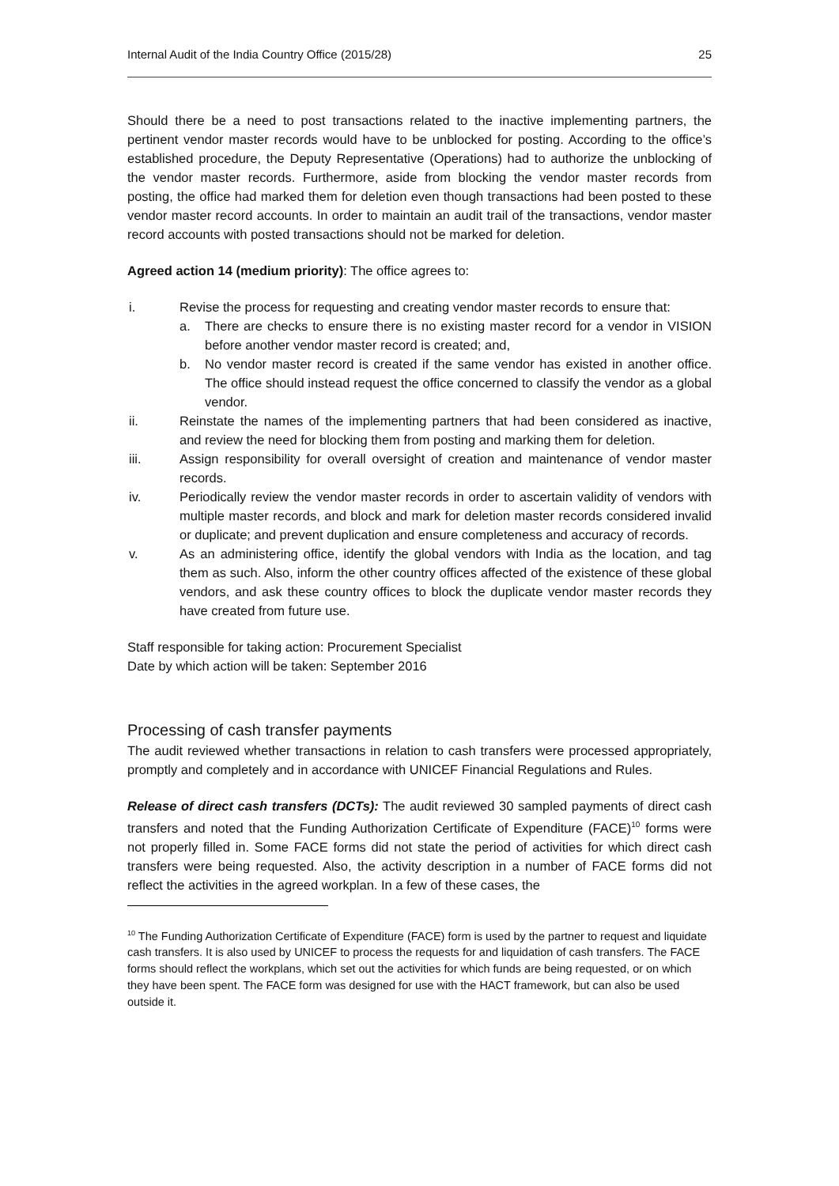Internal Audit of the India Country Office (2015/28) 25
Should there be a need to post transactions related to the inactive implementing partners, the pertinent vendor master records would have to be unblocked for posting. According to the office’s established procedure, the Deputy Representative (Operations) had to authorize the unblocking of the vendor master records. Furthermore, aside from blocking the vendor master records from posting, the office had marked them for deletion even though transactions had been posted to these vendor master record accounts. In order to maintain an audit trail of the transactions, vendor master record accounts with posted transactions should not be marked for deletion.
Agreed action 14 (medium priority): The office agrees to:
i. Revise the process for requesting and creating vendor master records to ensure that:
a. There are checks to ensure there is no existing master record for a vendor in VISION before another vendor master record is created; and,
b. No vendor master record is created if the same vendor has existed in another office. The office should instead request the office concerned to classify the vendor as a global vendor.
ii. Reinstate the names of the implementing partners that had been considered as inactive, and review the need for blocking them from posting and marking them for deletion.
iii. Assign responsibility for overall oversight of creation and maintenance of vendor master records.
iv. Periodically review the vendor master records in order to ascertain validity of vendors with multiple master records, and block and mark for deletion master records considered invalid or duplicate; and prevent duplication and ensure completeness and accuracy of records.
v. As an administering office, identify the global vendors with India as the location, and tag them as such. Also, inform the other country offices affected of the existence of these global vendors, and ask these country offices to block the duplicate vendor master records they have created from future use.
Staff responsible for taking action: Procurement Specialist
Date by which action will be taken: September 2016
Processing of cash transfer payments
The audit reviewed whether transactions in relation to cash transfers were processed appropriately, promptly and completely and in accordance with UNICEF Financial Regulations and Rules.
Release of direct cash transfers (DCTs): The audit reviewed 30 sampled payments of direct cash transfers and noted that the Funding Authorization Certificate of Expenditure (FACE)<sup>10</sup> forms were not properly filled in. Some FACE forms did not state the period of activities for which direct cash transfers were being requested. Also, the activity description in a number of FACE forms did not reflect the activities in the agreed workplan. In a few of these cases, the
<sup>10</sup> The Funding Authorization Certificate of Expenditure (FACE) form is used by the partner to request and liquidate cash transfers. It is also used by UNICEF to process the requests for and liquidation of cash transfers. The FACE forms should reflect the workplans, which set out the activities for which funds are being requested, or on which they have been spent. The FACE form was designed for use with the HACT framework, but can also be used outside it.